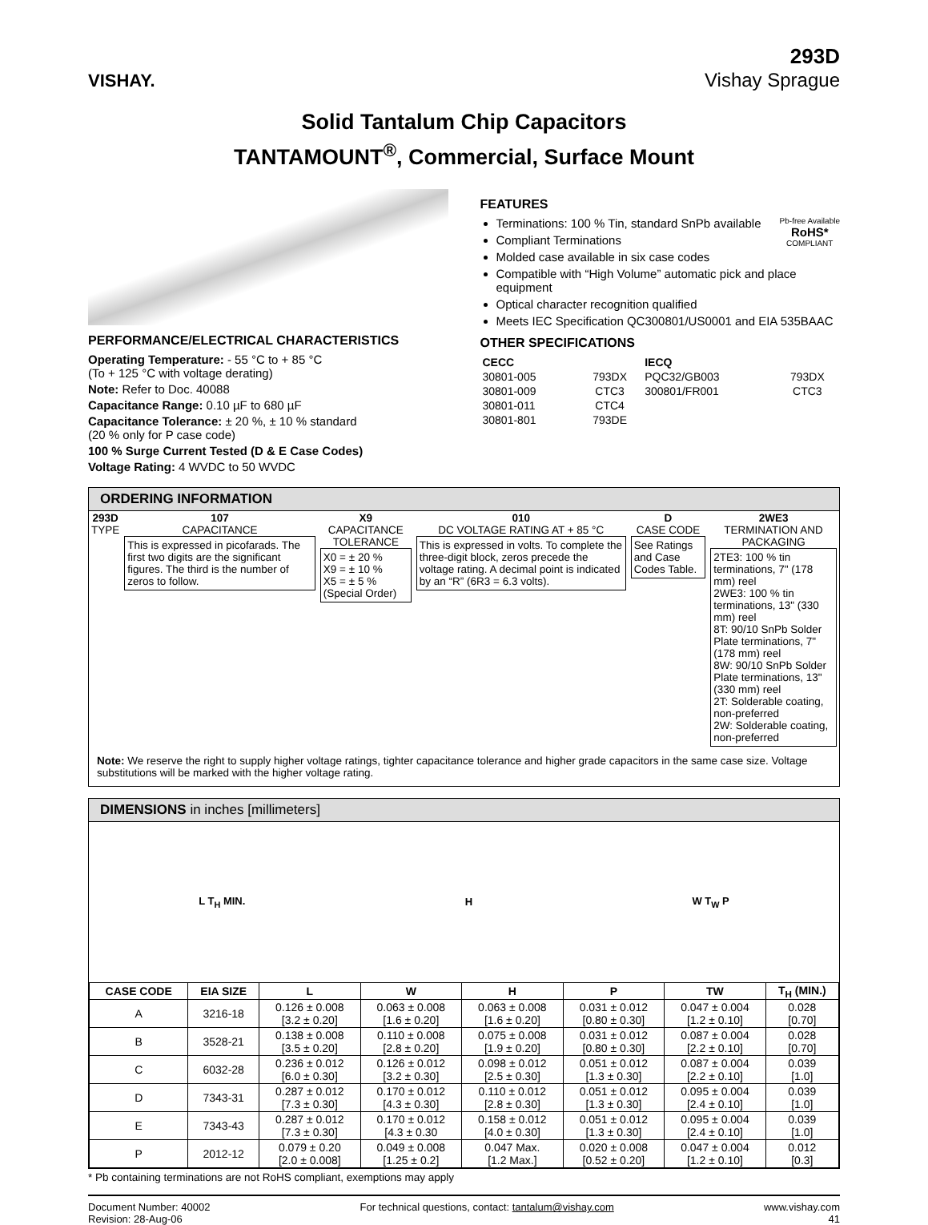VISHAY.
293D
Vishay Sprague
Solid Tantalum Chip Capacitors
TANTAMOUNT<sup>®</sup>, Commercial, Surface Mount
PERFORMANCE/ELECTRICAL CHARACTERISTICS
Operating Temperature: - 55 °C to + 85 °C
(To + 125 °C with voltage derating)
Note: Refer to Doc. 40088
Capacitance Range: 0.10 µF to 680 µF
Capacitance Tolerance: ± 20 %, ± 10 % standard
(20 % only for P case code)
100 % Surge Current Tested (D & E Case Codes)
Voltage Rating: 4 WVDC to 50 WVDC
FEATURES
Pb-free Available
RoHS*
COMPLIANT
Terminations: 100 % Tin, standard SnPb available
Compliant Terminations
Molded case available in six case codes
Compatible with “High Volume” automatic pick and place equipment
Optical character recognition qualified
Meets IEC Specification QC300801/US0001 and EIA 535BAAC
OTHER SPECIFICATIONS
| CECC | | IECQ | |
| --- | --- | --- | --- |
| 30801-005 | 793DX | PQC32/GB003 | 793DX |
| 30801-009 | CTC3 | 300801/FR001 | CTC3 |
| 30801-011 | CTC4 | | |
| 30801-801 | 793DE | | |
ORDERING INFORMATION
| 293D TYPE | 107 CAPACITANCE This is expressed in picofarads. The first two digits are the significant figures. The third is the number of zeros to follow. | X9 CAPACITANCE TOLERANCE X0 = ± 20 % X9 = ± 10 % X5 = ± 5 % (Special Order) | 010 DC VOLTAGE RATING AT + 85 °C This is expressed in volts. To complete the three-digit block, zeros precede the voltage rating. A decimal point is indicated by an “R” (6R3 = 6.3 volts). | D CASE CODE See Ratings and Case Codes Table. | 2WE3 TERMINATION AND PACKAGING 2TE3: 100 % tin terminations, 7" (178 mm) reel 2WE3: 100 % tin terminations, 13" (330 mm) reel 8T: 90/10 SnPb Solder Plate terminations, 7" (178 mm) reel 8W: 90/10 SnPb Solder Plate terminations, 13" (330 mm) reel 2T: Solderable coating, non-preferred 2W: Solderable coating, non-preferred |
Note: We reserve the right to supply higher voltage ratings, tighter capacitance tolerance and higher grade capacitors in the same case size. Voltage substitutions will be marked with the higher voltage rating.
DIMENSIONS in inches [millimeters]
L T<sub>H</sub> MIN. H W T<sub>W</sub> P
| CASE CODE | EIA SIZE | L | W | H | P | TW | T<sub>H</sub> (MIN.) |
| --- | --- | --- | --- | --- | --- | --- | --- |
| A | 3216-18 | 0.126 ± 0.008 [3.2 ± 0.20] | 0.063 ± 0.008 [1.6 ± 0.20] | 0.063 ± 0.008 [1.6 ± 0.20] | 0.031 ± 0.012 [0.80 ± 0.30] | 0.047 ± 0.004 [1.2 ± 0.10] | 0.028 [0.70] |
| B | 3528-21 | 0.138 ± 0.008 [3.5 ± 0.20] | 0.110 ± 0.008 [2.8 ± 0.20] | 0.075 ± 0.008 [1.9 ± 0.20] | 0.031 ± 0.012 [0.80 ± 0.30] | 0.087 ± 0.004 [2.2 ± 0.10] | 0.028 [0.70] |
| C | 6032-28 | 0.236 ± 0.012 [6.0 ± 0.30] | 0.126 ± 0.012 [3.2 ± 0.30] | 0.098 ± 0.012 [2.5 ± 0.30] | 0.051 ± 0.012 [1.3 ± 0.30] | 0.087 ± 0.004 [2.2 ± 0.10] | 0.039 [1.0] |
| D | 7343-31 | 0.287 ± 0.012 [7.3 ± 0.30] | 0.170 ± 0.012 [4.3 ± 0.30] | 0.110 ± 0.012 [2.8 ± 0.30] | 0.051 ± 0.012 [1.3 ± 0.30] | 0.095 ± 0.004 [2.4 ± 0.10] | 0.039 [1.0] |
| E | 7343-43 | 0.287 ± 0.012 [7.3 ± 0.30] | 0.170 ± 0.012 [4.3 ± 0.30 | 0.158 ± 0.012 [4.0 ± 0.30] | 0.051 ± 0.012 [1.3 ± 0.30] | 0.095 ± 0.004 [2.4 ± 0.10] | 0.039 [1.0] |
| P | 2012-12 | 0.079 ± 0.20 [2.0 ± 0.008] | 0.049 ± 0.008 [1.25 ± 0.2] | 0.047 Max. [1.2 Max.] | 0.020 ± 0.008 [0.52 ± 0.20] | 0.047 ± 0.004 [1.2 ± 0.10] | 0.012 [0.3] |
* Pb containing terminations are not RoHS compliant, exemptions may apply
Document Number: 40002
Revision: 28-Aug-06
For technical questions, contact: tantalum@vishay.com
www.vishay.com
41